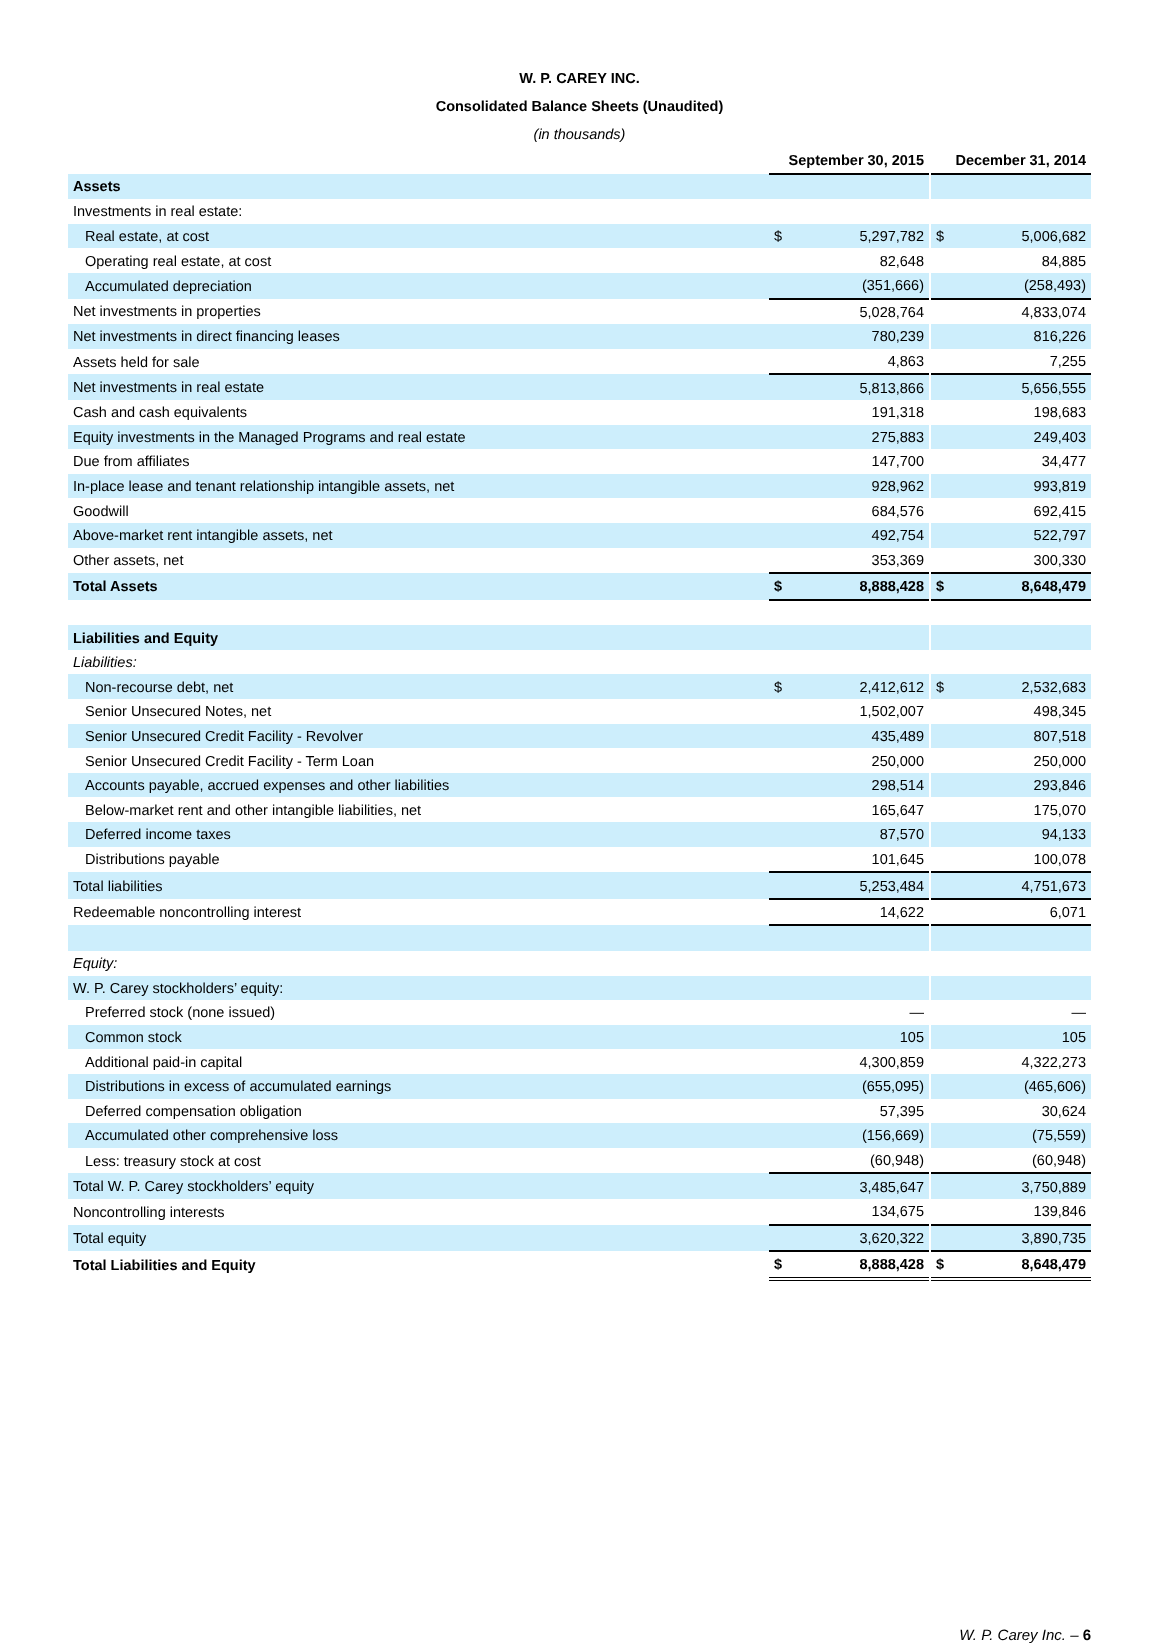W. P. CAREY INC.
Consolidated Balance Sheets (Unaudited)
(in thousands)
| | September 30, 2015 | | | December 31, 2014 | |
| Assets | | | | | |
| Investments in real estate: | | | | | |
| Real estate, at cost | $ | 5,297,782 | | $ | 5,006,682 |
| Operating real estate, at cost | | 82,648 | | | 84,885 |
| Accumulated depreciation | | (351,666) | | | (258,493) |
| Net investments in properties | | 5,028,764 | | | 4,833,074 |
| Net investments in direct financing leases | | 780,239 | | | 816,226 |
| Assets held for sale | | 4,863 | | | 7,255 |
| Net investments in real estate | | 5,813,866 | | | 5,656,555 |
| Cash and cash equivalents | | 191,318 | | | 198,683 |
| Equity investments in the Managed Programs and real estate | | 275,883 | | | 249,403 |
| Due from affiliates | | 147,700 | | | 34,477 |
| In-place lease and tenant relationship intangible assets, net | | 928,962 | | | 993,819 |
| Goodwill | | 684,576 | | | 692,415 |
| Above-market rent intangible assets, net | | 492,754 | | | 522,797 |
| Other assets, net | | 353,369 | | | 300,330 |
| Total Assets | $ | 8,888,428 | | $ | 8,648,479 |
| Liabilities and Equity | | | | | |
| Liabilities: | | | | | |
| Non-recourse debt, net | $ | 2,412,612 | | $ | 2,532,683 |
| Senior Unsecured Notes, net | | 1,502,007 | | | 498,345 |
| Senior Unsecured Credit Facility - Revolver | | 435,489 | | | 807,518 |
| Senior Unsecured Credit Facility - Term Loan | | 250,000 | | | 250,000 |
| Accounts payable, accrued expenses and other liabilities | | 298,514 | | | 293,846 |
| Below-market rent and other intangible liabilities, net | | 165,647 | | | 175,070 |
| Deferred income taxes | | 87,570 | | | 94,133 |
| Distributions payable | | 101,645 | | | 100,078 |
| Total liabilities | | 5,253,484 | | | 4,751,673 |
| Redeemable noncontrolling interest | | 14,622 | | | 6,071 |
| Equity: | | | | | |
| W. P. Carey stockholders’ equity: | | | | | |
| Preferred stock (none issued) | | — | | | — |
| Common stock | | 105 | | | 105 |
| Additional paid-in capital | | 4,300,859 | | | 4,322,273 |
| Distributions in excess of accumulated earnings | | (655,095) | | | (465,606) |
| Deferred compensation obligation | | 57,395 | | | 30,624 |
| Accumulated other comprehensive loss | | (156,669) | | | (75,559) |
| Less: treasury stock at cost | | (60,948) | | | (60,948) |
| Total W. P. Carey stockholders’ equity | | 3,485,647 | | | 3,750,889 |
| Noncontrolling interests | | 134,675 | | | 139,846 |
| Total equity | | 3,620,322 | | | 3,890,735 |
| Total Liabilities and Equity | $ | 8,888,428 | | $ | 8,648,479 |
W. P. Carey Inc. – 6